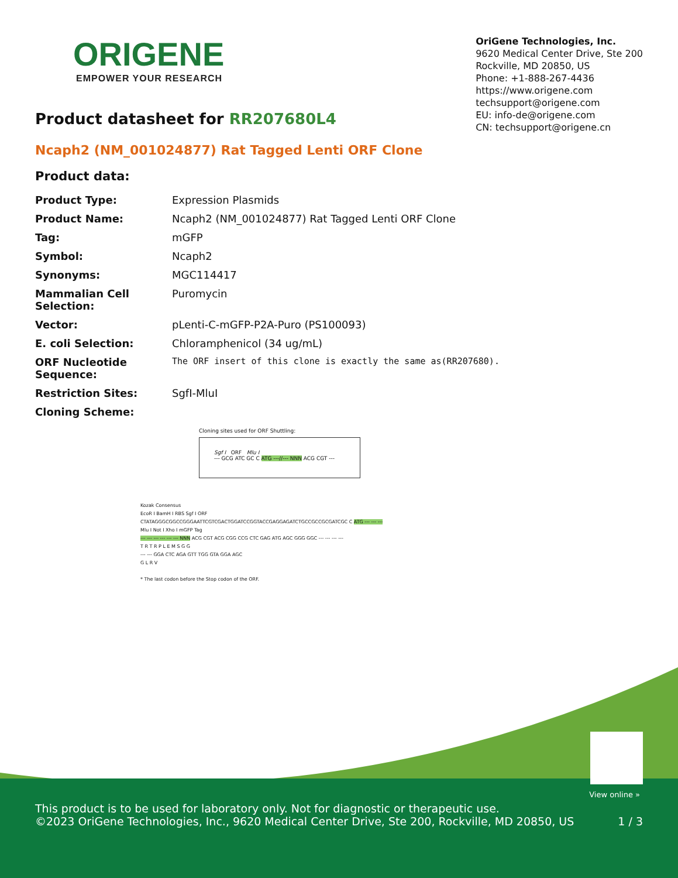ORIGENE
EMPOWER YOUR RESEARCH
OriGene Technologies, Inc.
9620 Medical Center Drive, Ste 200
Rockville, MD 20850, US
Phone: +1-888-267-4436
https://www.origene.com
techsupport@origene.com
EU: info-de@origene.com
CN: techsupport@origene.cn
Product datasheet for RR207680L4
Ncaph2 (NM_001024877) Rat Tagged Lenti ORF Clone
Product data:
| Product Type: | Expression Plasmids |
| Product Name: | Ncaph2 (NM_001024877) Rat Tagged Lenti ORF Clone |
| Tag: | mGFP |
| Symbol: | Ncaph2 |
| Synonyms: | MGC114417 |
| Mammalian Cell Selection: | Puromycin |
| Vector: | pLenti-C-mGFP-P2A-Puro (PS100093) |
| E. coli Selection: | Chloramphenicol (34 ug/mL) |
| ORF Nucleotide Sequence: | The ORF insert of this clone is exactly the same as(RR207680). |
| Restriction Sites: | SgfI-MluI |
| Cloning Scheme: | |
Cloning sites used for ORF Shuttling:
Sgf I ORF Mlu I
--- GCG ATC GC C ATG ---//--- NNN ACG CGT ---
Kozak Consensus
EcoR I BamH I RBS Sgf I ORF
CTATAGGGCGGCCGGGAATTCGTCGACTGGATCCGGTACCGAGGAGATCTGCCGCCGCGATCGC C ATG --- --- ---
Mlu I Not I Xho I mGFP Tag
--- --- --- --- --- --- NNN ACG CGT ACG CGG CCG CTC GAG ATG AGC GGG GGC --- --- --- ---
T R T R P L E M S G G
--- --- GGA CTC AGA GTT TGG GTA GGA AGC
G L R V
* The last codon before the Stop codon of the ORF.
View online »
This product is to be used for laboratory only. Not for diagnostic or therapeutic use.
©2023 OriGene Technologies, Inc., 9620 Medical Center Drive, Ste 200, Rockville, MD 20850, US 1 / 3